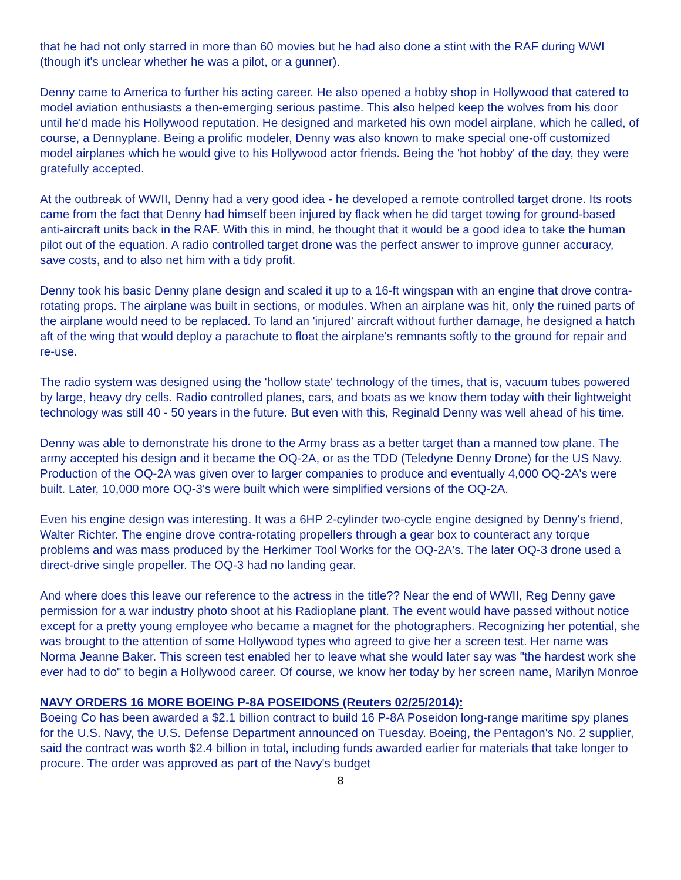that he had not only starred in more than 60 movies but he had also done a stint with the RAF during WWI (though it's unclear whether he was a pilot, or a gunner).
Denny came to America to further his acting career. He also opened a hobby shop in Hollywood that catered to model aviation enthusiasts a then-emerging serious pastime. This also helped keep the wolves from his door until he'd made his Hollywood reputation. He designed and marketed his own model airplane, which he called, of course, a Dennyplane. Being a prolific modeler, Denny was also known to make special one-off customized model airplanes which he would give to his Hollywood actor friends. Being the 'hot hobby' of the day, they were gratefully accepted.
At the outbreak of WWII, Denny had a very good idea - he developed a remote controlled target drone. Its roots came from the fact that Denny had himself been injured by flack when he did target towing for ground-based anti-aircraft units back in the RAF. With this in mind, he thought that it would be a good idea to take the human pilot out of the equation. A radio controlled target drone was the perfect answer to improve gunner accuracy, save costs, and to also net him with a tidy profit.
Denny took his basic Denny plane design and scaled it up to a 16-ft wingspan with an engine that drove contra-rotating props. The airplane was built in sections, or modules. When an airplane was hit, only the ruined parts of the airplane would need to be replaced. To land an 'injured' aircraft without further damage, he designed a hatch aft of the wing that would deploy a parachute to float the airplane's remnants softly to the ground for repair and re-use.
The radio system was designed using the 'hollow state' technology of the times, that is, vacuum tubes powered by large, heavy dry cells. Radio controlled planes, cars, and boats as we know them today with their lightweight technology was still 40 - 50 years in the future. But even with this, Reginald Denny was well ahead of his time.
Denny was able to demonstrate his drone to the Army brass as a better target than a manned tow plane. The army accepted his design and it became the OQ-2A, or as the TDD (Teledyne Denny Drone) for the US Navy. Production of the OQ-2A was given over to larger companies to produce and eventually 4,000 OQ-2A's were built. Later, 10,000 more OQ-3's were built which were simplified versions of the OQ-2A.
Even his engine design was interesting. It was a 6HP 2-cylinder two-cycle engine designed by Denny's friend, Walter Richter. The engine drove contra-rotating propellers through a gear box to counteract any torque problems and was mass produced by the Herkimer Tool Works for the OQ-2A's. The later OQ-3 drone used a direct-drive single propeller. The OQ-3 had no landing gear.
And where does this leave our reference to the actress in the title?? Near the end of WWII, Reg Denny gave permission for a war industry photo shoot at his Radioplane plant. The event would have passed without notice except for a pretty young employee who became a magnet for the photographers. Recognizing her potential, she was brought to the attention of some Hollywood types who agreed to give her a screen test. Her name was Norma Jeanne Baker. This screen test enabled her to leave what she would later say was "the hardest work she ever had to do" to begin a Hollywood career. Of course, we know her today by her screen name, Marilyn Monroe
NAVY ORDERS 16 MORE BOEING P-8A POSEIDONS (Reuters 02/25/2014):
Boeing Co has been awarded a $2.1 billion contract to build 16 P-8A Poseidon long-range maritime spy planes for the U.S. Navy, the U.S. Defense Department announced on Tuesday. Boeing, the Pentagon's No. 2 supplier, said the contract was worth $2.4 billion in total, including funds awarded earlier for materials that take longer to procure. The order was approved as part of the Navy's budget
8